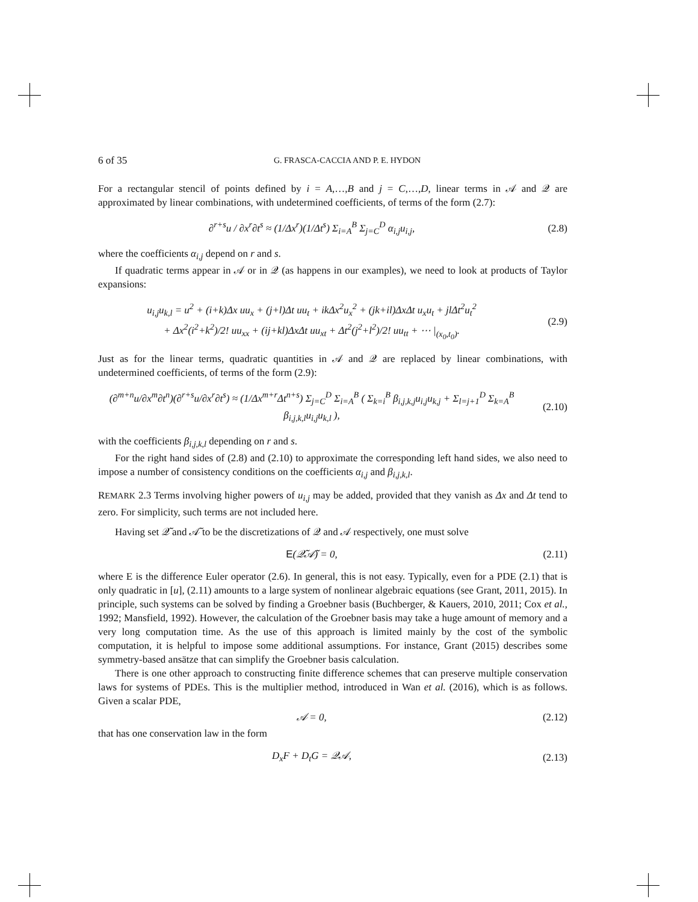6 of 35 G. FRASCA-CACCIA AND P. E. HYDON
For a rectangular stencil of points defined by i = A,…,B and j = C,…,D, linear terms in 𝒜 and 𝒬 are approximated by linear combinations, with undetermined coefficients, of terms of the form (2.7):
∂<sup>r+s</sup>u / ∂x<sup>r</sup>∂t<sup>s</sup> ≈ (1/Δx<sup>r</sup>)(1/Δt<sup>s</sup>) Σ<sub>i=A</sub><sup>B</sup> Σ<sub>j=C</sub><sup>D</sup> α<sub>i,j</sub>u<sub>i,j</sub>, (2.8)
where the coefficients α<sub>i,j</sub> depend on r and s.
If quadratic terms appear in 𝒜 or in 𝒬 (as happens in our examples), we need to look at products of Taylor expansions:
u<sub>i,j</sub>u<sub>k,l</sub> = u<sup>2</sup> + (i+k)Δx uu<sub>x</sub> + (j+l)Δt uu<sub>t</sub> + ikΔx<sup>2</sup>u<sub>x</sub><sup>2</sup> + (jk+il)ΔxΔt u<sub>x</sub>u<sub>t</sub> + jlΔt<sup>2</sup>u<sub>t</sub><sup>2</sup>
+ Δx<sup>2</sup>(i<sup>2</sup>+k<sup>2</sup>)/2! uu<sub>xx</sub> + (ij+kl)ΔxΔt uu<sub>xt</sub> + Δt<sup>2</sup>(j<sup>2</sup>+l<sup>2</sup>)/2! uu<sub>tt</sub> + ⋯ |<sub>(x<sub>0</sub>,t<sub>0</sub>)</sub>. (2.9)
Just as for the linear terms, quadratic quantities in 𝒜 and 𝒬 are replaced by linear combinations, with undetermined coefficients, of terms of the form (2.9):
(∂<sup>m+n</sup>u/∂x<sup>m</sup>∂t<sup>n</sup>)(∂<sup>r+s</sup>u/∂x<sup>r</sup>∂t<sup>s</sup>) ≈ (1/Δx<sup>m+r</sup>Δt<sup>n+s</sup>) Σ<sub>j=C</sub><sup>D</sup> Σ<sub>i=A</sub><sup>B</sup> ( Σ<sub>k=i</sub><sup>B</sup> β<sub>i,j,k,j</sub>u<sub>i,j</sub>u<sub>k,j</sub> + Σ<sub>l=j+1</sub><sup>D</sup> Σ<sub>k=A</sub><sup>B</sup> β<sub>i,j,k,l</sub>u<sub>i,j</sub>u<sub>k,l</sub> ), (2.10)
with the coefficients β<sub>i,j,k,l</sub> depending on r and s.
For the right hand sides of (2.8) and (2.10) to approximate the corresponding left hand sides, we also need to impose a number of consistency conditions on the coefficients α<sub>i,j</sub> and β<sub>i,j,k,l</sub>.
REMARK 2.3 Terms involving higher powers of u<sub>i,j</sub> may be added, provided that they vanish as Δx and Δt tend to zero. For simplicity, such terms are not included here.
Having set 𝒬̃ and 𝒜̃ to be the discretizations of 𝒬 and 𝒜 respectively, one must solve
E(𝒬̃𝒜̃) = 0, (2.11)
where E is the difference Euler operator (2.6). In general, this is not easy. Typically, even for a PDE (2.1) that is only quadratic in [u], (2.11) amounts to a large system of nonlinear algebraic equations (see Grant, 2011, 2015). In principle, such systems can be solved by finding a Groebner basis (Buchberger, & Kauers, 2010, 2011; Cox et al., 1992; Mansfield, 1992). However, the calculation of the Groebner basis may take a huge amount of memory and a very long computation time. As the use of this approach is limited mainly by the cost of the symbolic computation, it is helpful to impose some additional assumptions. For instance, Grant (2015) describes some symmetry-based ansätze that can simplify the Groebner basis calculation.
There is one other approach to constructing finite difference schemes that can preserve multiple conservation laws for systems of PDEs. This is the multiplier method, introduced in Wan et al. (2016), which is as follows. Given a scalar PDE,
𝒜 = 0, (2.12)
that has one conservation law in the form
D<sub>x</sub>F + D<sub>t</sub>G = 𝒬𝒜, (2.13)